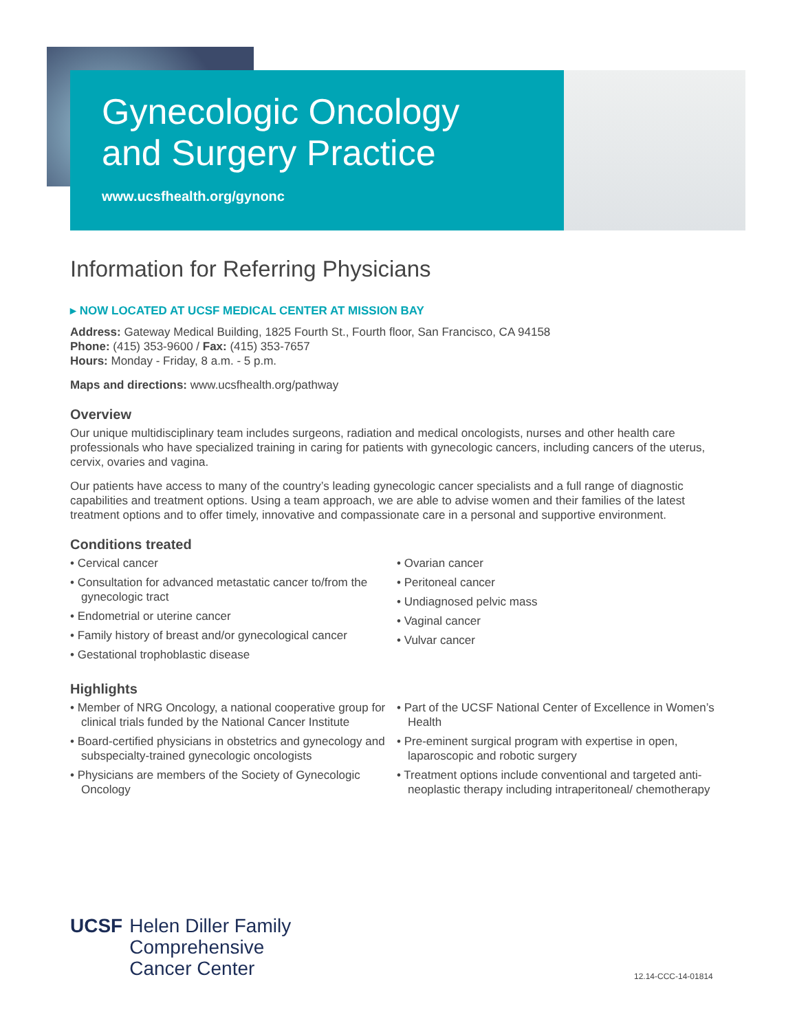Gynecologic Oncology
and Surgery Practice
www.ucsfhealth.org/gynonc
Information for Referring Physicians
▸ NOW LOCATED AT UCSF MEDICAL CENTER AT MISSION BAY
Address: Gateway Medical Building, 1825 Fourth St., Fourth floor, San Francisco, CA 94158
Phone: (415) 353-9600 / Fax: (415) 353-7657
Hours: Monday - Friday, 8 a.m. - 5 p.m.
Maps and directions: www.ucsfhealth.org/pathway
Overview
Our unique multidisciplinary team includes surgeons, radiation and medical oncologists, nurses and other health care professionals who have specialized training in caring for patients with gynecologic cancers, including cancers of the uterus, cervix, ovaries and vagina.
Our patients have access to many of the country’s leading gynecologic cancer specialists and a full range of diagnostic capabilities and treatment options. Using a team approach, we are able to advise women and their families of the latest treatment options and to offer timely, innovative and compassionate care in a personal and supportive environment.
Conditions treated
• Cervical cancer
• Consultation for advanced metastatic cancer to/from the gynecologic tract
• Endometrial or uterine cancer
• Family history of breast and/or gynecological cancer
• Gestational trophoblastic disease
• Ovarian cancer
• Peritoneal cancer
• Undiagnosed pelvic mass
• Vaginal cancer
• Vulvar cancer
Highlights
• Member of NRG Oncology, a national cooperative group for clinical trials funded by the National Cancer Institute
• Board-certified physicians in obstetrics and gynecology and subspecialty-trained gynecologic oncologists
• Physicians are members of the Society of Gynecologic Oncology
• Part of the UCSF National Center of Excellence in Women’s Health
• Pre-eminent surgical program with expertise in open, laparoscopic and robotic surgery
• Treatment options include conventional and targeted anti-neoplastic therapy including intraperitoneal/ chemotherapy
UCSF
Helen Diller Family
Comprehensive
Cancer Center
12.14-CCC-14-01814